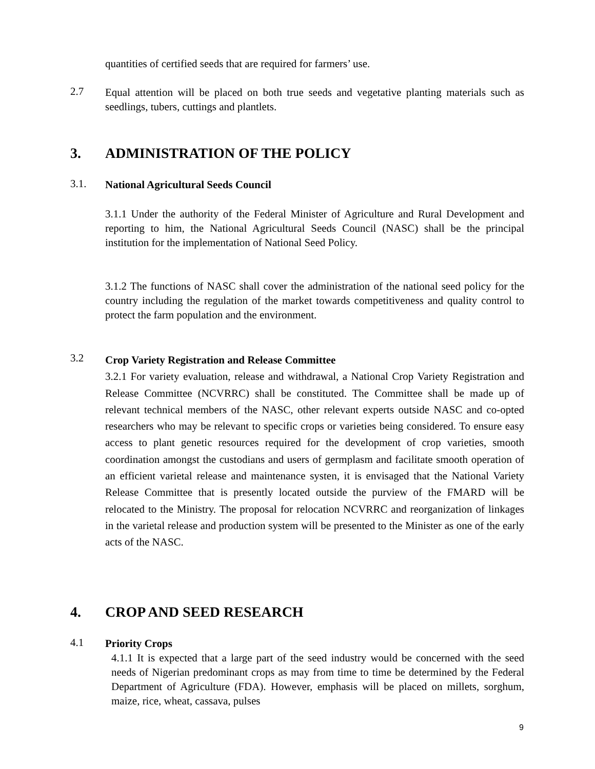quantities of certified seeds that are required for farmers’ use.
2.7
Equal attention will be placed on both true seeds and vegetative planting materials such as seedlings, tubers, cuttings and plantlets.
3. ADMINISTRATION OF THE POLICY
3.1.
National Agricultural Seeds Council
3.1.1 Under the authority of the Federal Minister of Agriculture and Rural Development and reporting to him, the National Agricultural Seeds Council (NASC) shall be the principal institution for the implementation of National Seed Policy.
3.1.2 The functions of NASC shall cover the administration of the national seed policy for the country including the regulation of the market towards competitiveness and quality control to protect the farm population and the environment.
3.2
Crop Variety Registration and Release Committee
3.2.1 For variety evaluation, release and withdrawal, a National Crop Variety Registration and Release Committee (NCVRRC) shall be constituted. The Committee shall be made up of relevant technical members of the NASC, other relevant experts outside NASC and co-opted researchers who may be relevant to specific crops or varieties being considered. To ensure easy access to plant genetic resources required for the development of crop varieties, smooth coordination amongst the custodians and users of germplasm and facilitate smooth operation of an efficient varietal release and maintenance systen, it is envisaged that the National Variety Release Committee that is presently located outside the purview of the FMARD will be relocated to the Ministry. The proposal for relocation NCVRRC and reorganization of linkages in the varietal release and production system will be presented to the Minister as one of the early acts of the NASC.
4. CROP AND SEED RESEARCH
4.1
Priority Crops
4.1.1 It is expected that a large part of the seed industry would be concerned with the seed needs of Nigerian predominant crops as may from time to time be determined by the Federal Department of Agriculture (FDA). However, emphasis will be placed on millets, sorghum, maize, rice, wheat, cassava, pulses
9